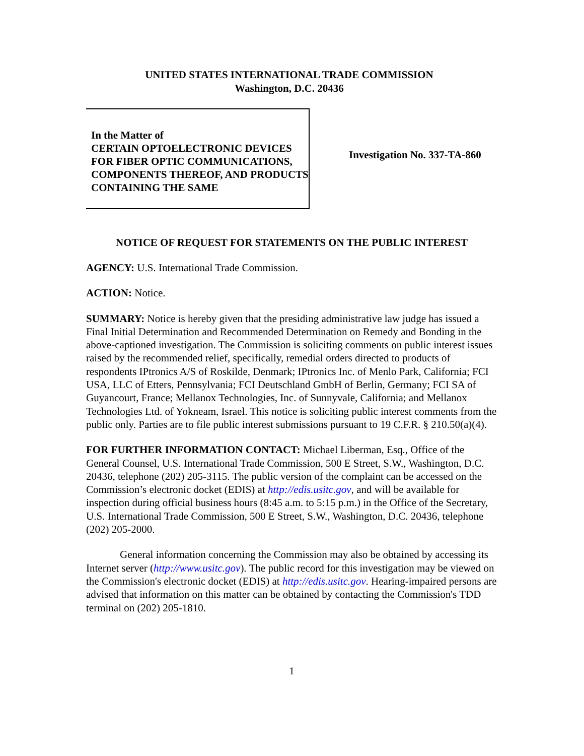UNITED STATES INTERNATIONAL TRADE COMMISSION
Washington, D.C. 20436
In the Matter of
CERTAIN OPTOELECTRONIC DEVICES FOR FIBER OPTIC COMMUNICATIONS, COMPONENTS THEREOF, AND PRODUCTS CONTAINING THE SAME
Investigation No. 337-TA-860
NOTICE OF REQUEST FOR STATEMENTS ON THE PUBLIC INTEREST
AGENCY: U.S. International Trade Commission.
ACTION: Notice.
SUMMARY: Notice is hereby given that the presiding administrative law judge has issued a Final Initial Determination and Recommended Determination on Remedy and Bonding in the above-captioned investigation. The Commission is soliciting comments on public interest issues raised by the recommended relief, specifically, remedial orders directed to products of respondents IPtronics A/S of Roskilde, Denmark; IPtronics Inc. of Menlo Park, California; FCI USA, LLC of Etters, Pennsylvania; FCI Deutschland GmbH of Berlin, Germany; FCI SA of Guyancourt, France; Mellanox Technologies, Inc. of Sunnyvale, California; and Mellanox Technologies Ltd. of Yokneam, Israel. This notice is soliciting public interest comments from the public only. Parties are to file public interest submissions pursuant to 19 C.F.R. § 210.50(a)(4).
FOR FURTHER INFORMATION CONTACT: Michael Liberman, Esq., Office of the General Counsel, U.S. International Trade Commission, 500 E Street, S.W., Washington, D.C. 20436, telephone (202) 205-3115. The public version of the complaint can be accessed on the Commission’s electronic docket (EDIS) at http://edis.usitc.gov, and will be available for inspection during official business hours (8:45 a.m. to 5:15 p.m.) in the Office of the Secretary, U.S. International Trade Commission, 500 E Street, S.W., Washington, D.C. 20436, telephone (202) 205-2000.
General information concerning the Commission may also be obtained by accessing its Internet server (http://www.usitc.gov). The public record for this investigation may be viewed on the Commission's electronic docket (EDIS) at http://edis.usitc.gov. Hearing-impaired persons are advised that information on this matter can be obtained by contacting the Commission's TDD terminal on (202) 205-1810.
1